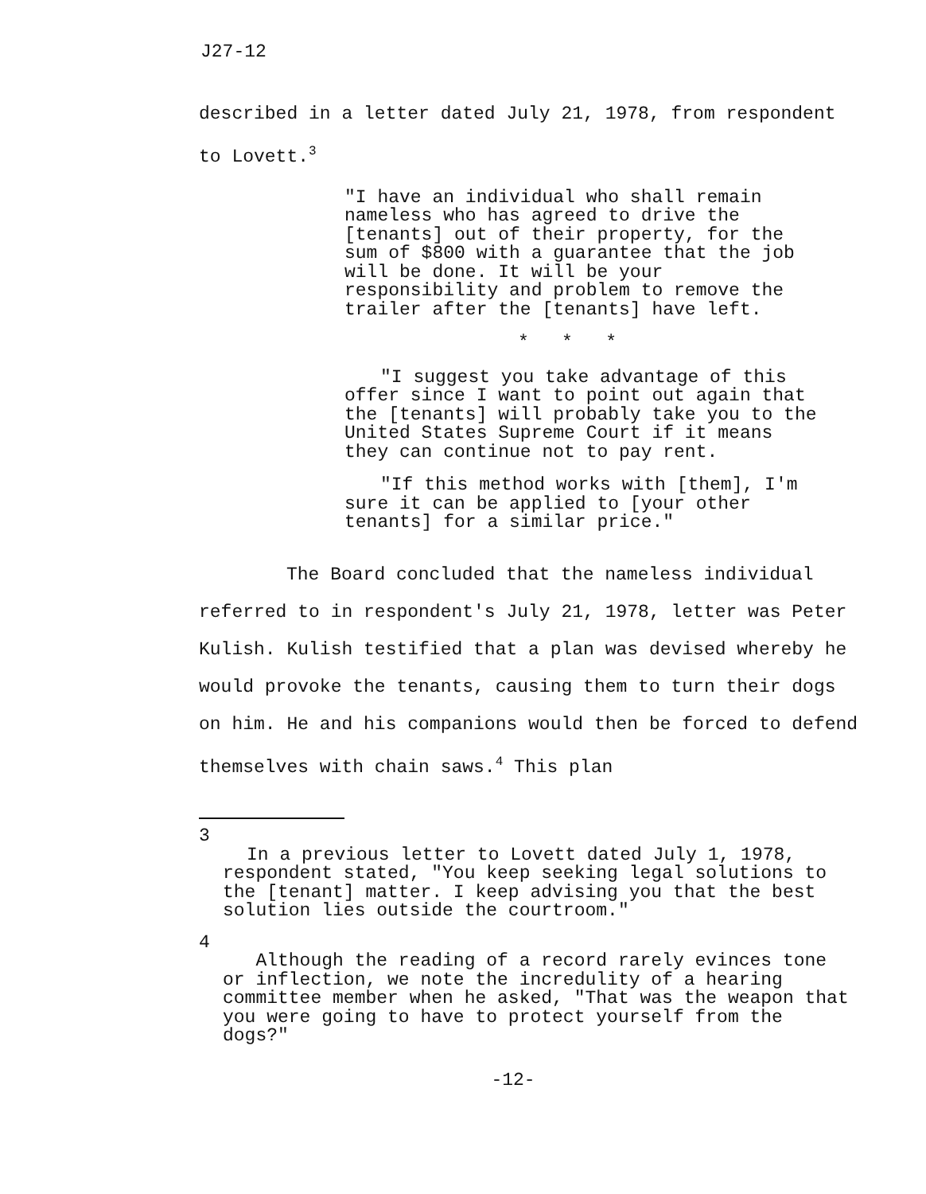J27-12
described in a letter dated July 21, 1978, from respondent to Lovett.<sup>3</sup>
"I have an individual who shall remain nameless who has agreed to drive the [tenants] out of their property, for the sum of $800 with a guarantee that the job will be done. It will be your responsibility and problem to remove the trailer after the [tenants] have left.
* * *
"I suggest you take advantage of this offer since I want to point out again that the [tenants] will probably take you to the United States Supreme Court if it means they can continue not to pay rent.
"If this method works with [them], I'm sure it can be applied to [your other tenants] for a similar price."
The Board concluded that the nameless individual referred to in respondent's July 21, 1978, letter was Peter Kulish. Kulish testified that a plan was devised whereby he would provoke the tenants, causing them to turn their dogs on him. He and his companions would then be forced to defend themselves with chain saws.<sup>4</sup> This plan
3
In a previous letter to Lovett dated July 1, 1978,
respondent stated, "You keep seeking legal solutions to the [tenant] matter. I keep advising you that the best solution lies outside the courtroom."
4
Although the reading of a record rarely evinces tone or inflection, we note the incredulity of a hearing committee member when he asked, "That was the weapon that you were going to have to protect yourself from the dogs?"
-12-